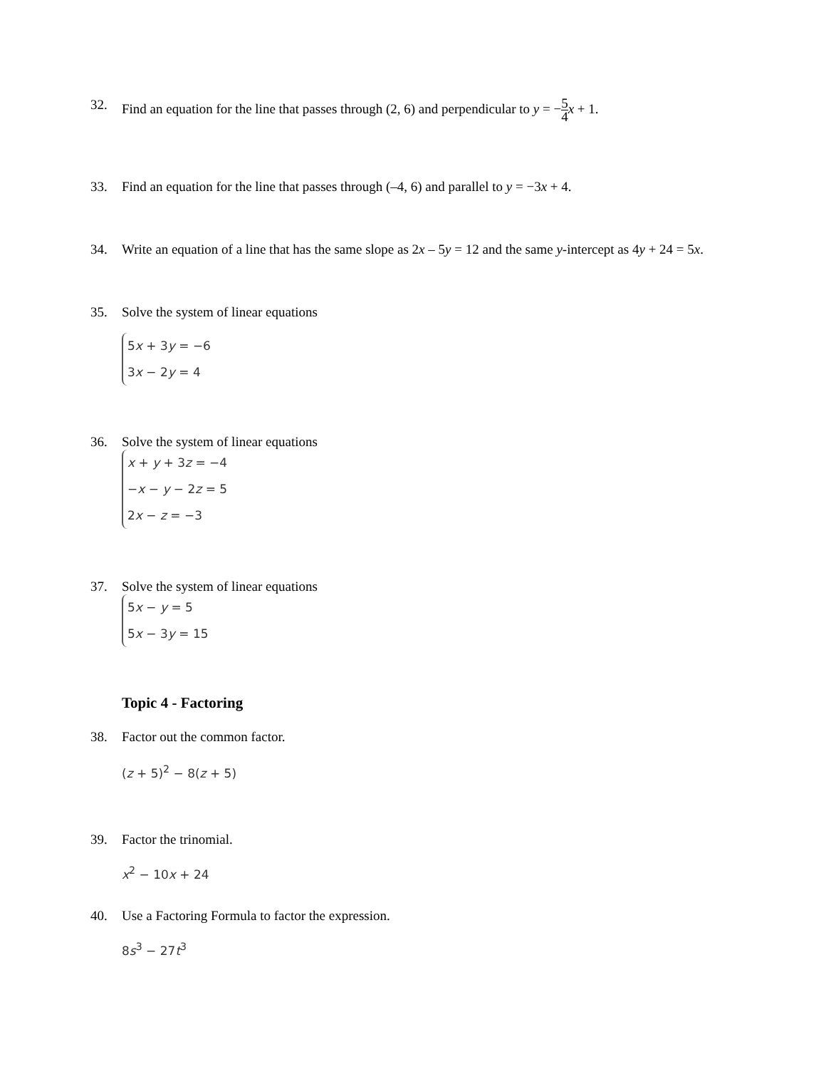32. Find an equation for the line that passes through (2, 6) and perpendicular to y = −5 4 x + 1.
33. Find an equation for the line that passes through (–4, 6) and parallel to y = −3x + 4.
34. Write an equation of a line that has the same slope as 2x – 5y = 12 and the same y-intercept as 4y + 24 = 5x.
35. Solve the system of linear equations
5x + 3y = −6
3x − 2y = 4
36. Solve the system of linear equations
x + y + 3z = −4
−x − y − 2z = 5
2x − z = −3
37. Solve the system of linear equations
5x − y = 5
5x − 3y = 15
Topic 4 - Factoring
38. Factor out the common factor.
(z + 5)<sup>2</sup> − 8(z + 5)
39. Factor the trinomial.
x<sup>2</sup> − 10x + 24
40. Use a Factoring Formula to factor the expression.
8s<sup>3</sup> − 27t<sup>3</sup>